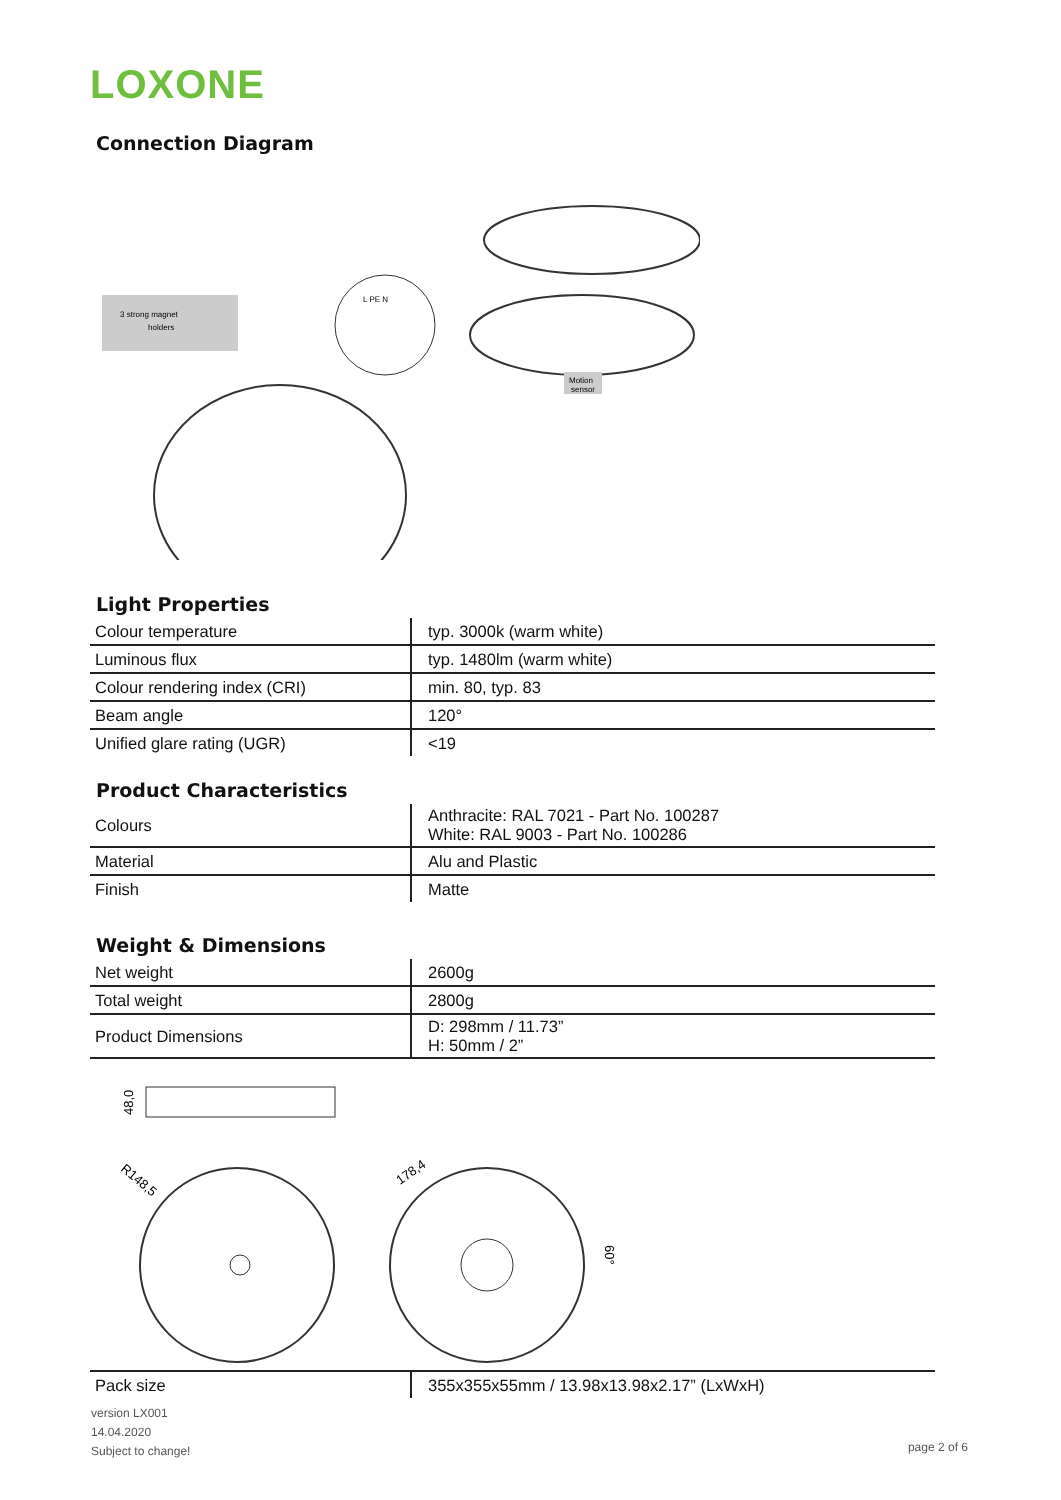LOXONE
Connection Diagram
3 strong magnet
holders
L PE N
Motion
sensor
Light Properties
| Colour temperature | typ. 3000k (warm white) |
| Luminous flux | typ. 1480lm (warm white) |
| Colour rendering index (CRI) | min. 80, typ. 83 |
| Beam angle | 120° |
| Unified glare rating (UGR) | <19 |
Product Characteristics
| Colours | Anthracite: RAL 7021 - Part No. 100287 White: RAL 9003 - Part No. 100286 |
| Material | Alu and Plastic |
| Finish | Matte |
Weight & Dimensions
| Net weight | 2600g |
| Total weight | 2800g |
| Product Dimensions | D: 298mm / 11.73” H: 50mm / 2” |
48,0
R148,5
178,4
60°
| Pack size | 355x355x55mm / 13.98x13.98x2.17” (LxWxH) |
version LX001
14.04.2020
Subject to change!
page 2 of 6